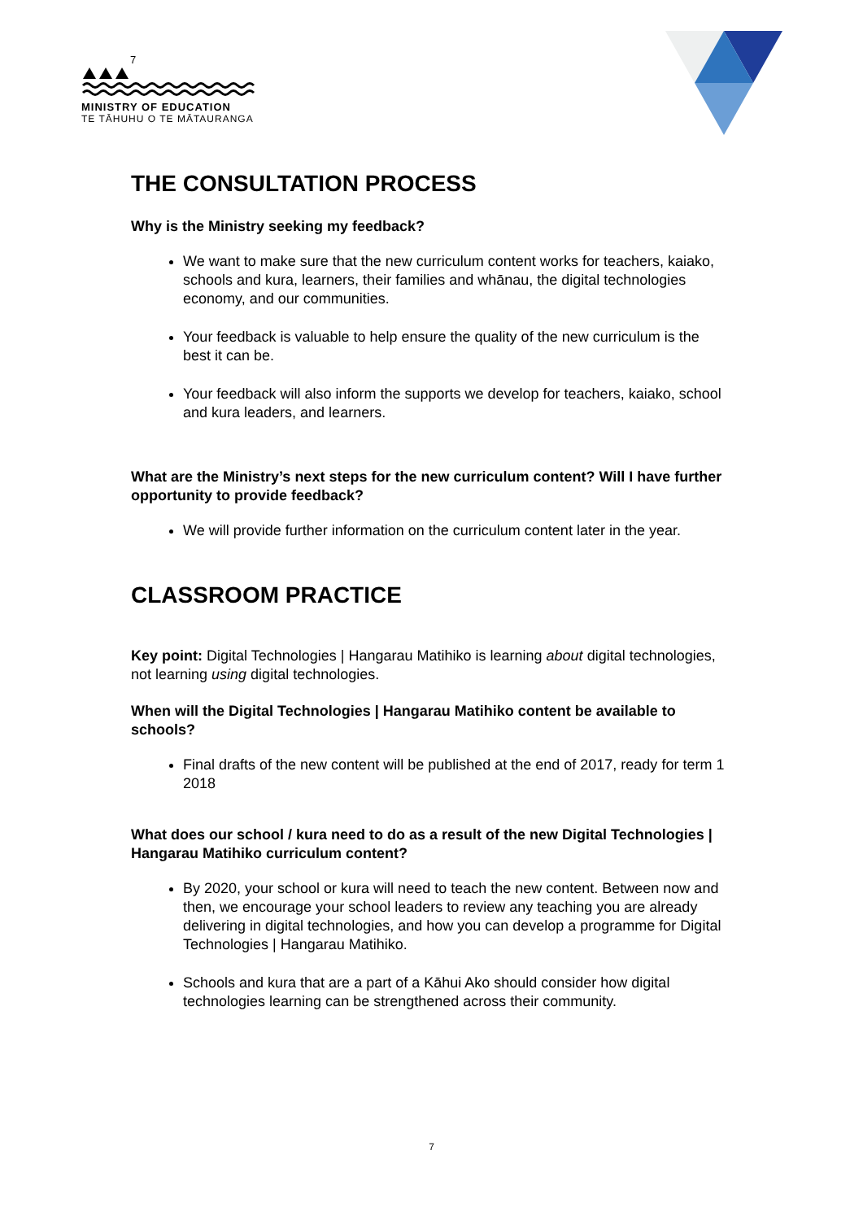7
MINISTRY OF EDUCATION
TE TĀHUHU O TE MĀTAURANGA
THE CONSULTATION PROCESS
Why is the Ministry seeking my feedback?
We want to make sure that the new curriculum content works for teachers, kaiako, schools and kura, learners, their families and whānau, the digital technologies economy, and our communities.
Your feedback is valuable to help ensure the quality of the new curriculum is the best it can be.
Your feedback will also inform the supports we develop for teachers, kaiako, school and kura leaders, and learners.
What are the Ministry’s next steps for the new curriculum content? Will I have further opportunity to provide feedback?
We will provide further information on the curriculum content later in the year.
CLASSROOM PRACTICE
Key point: Digital Technologies | Hangarau Matihiko is learning about digital technologies, not learning using digital technologies.
When will the Digital Technologies | Hangarau Matihiko content be available to schools?
Final drafts of the new content will be published at the end of 2017, ready for term 1 2018
What does our school / kura need to do as a result of the new Digital Technologies | Hangarau Matihiko curriculum content?
By 2020, your school or kura will need to teach the new content. Between now and then, we encourage your school leaders to review any teaching you are already delivering in digital technologies, and how you can develop a programme for Digital Technologies | Hangarau Matihiko.
Schools and kura that are a part of a Kāhui Ako should consider how digital technologies learning can be strengthened across their community.
7